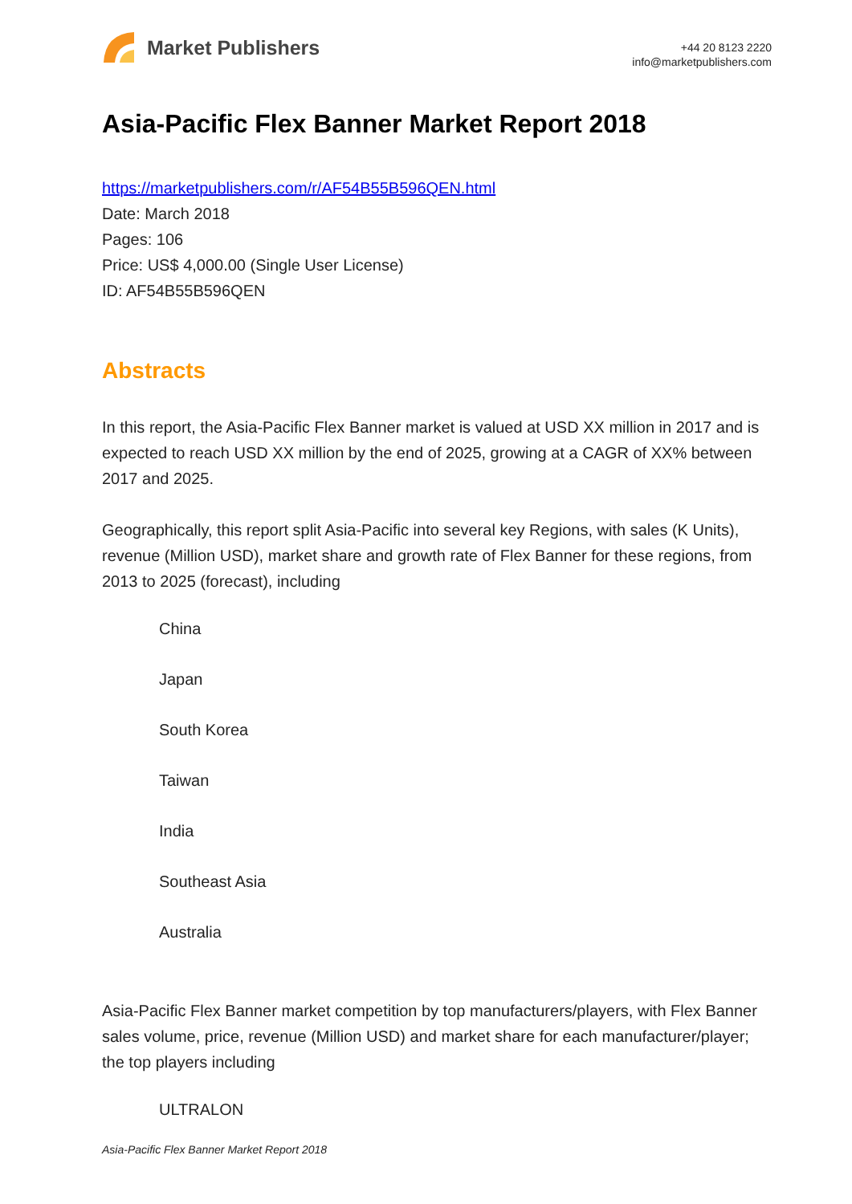Market Publishers
+44 20 8123 2220
info@marketpublishers.com
Asia-Pacific Flex Banner Market Report 2018
https://marketpublishers.com/r/AF54B55B596QEN.html
Date: March 2018
Pages: 106
Price: US$ 4,000.00 (Single User License)
ID: AF54B55B596QEN
Abstracts
In this report, the Asia-Pacific Flex Banner market is valued at USD XX million in 2017 and is expected to reach USD XX million by the end of 2025, growing at a CAGR of XX% between 2017 and 2025.
Geographically, this report split Asia-Pacific into several key Regions, with sales (K Units), revenue (Million USD), market share and growth rate of Flex Banner for these regions, from 2013 to 2025 (forecast), including
China
Japan
South Korea
Taiwan
India
Southeast Asia
Australia
Asia-Pacific Flex Banner market competition by top manufacturers/players, with Flex Banner sales volume, price, revenue (Million USD) and market share for each manufacturer/player; the top players including
ULTRALON
Asia-Pacific Flex Banner Market Report 2018